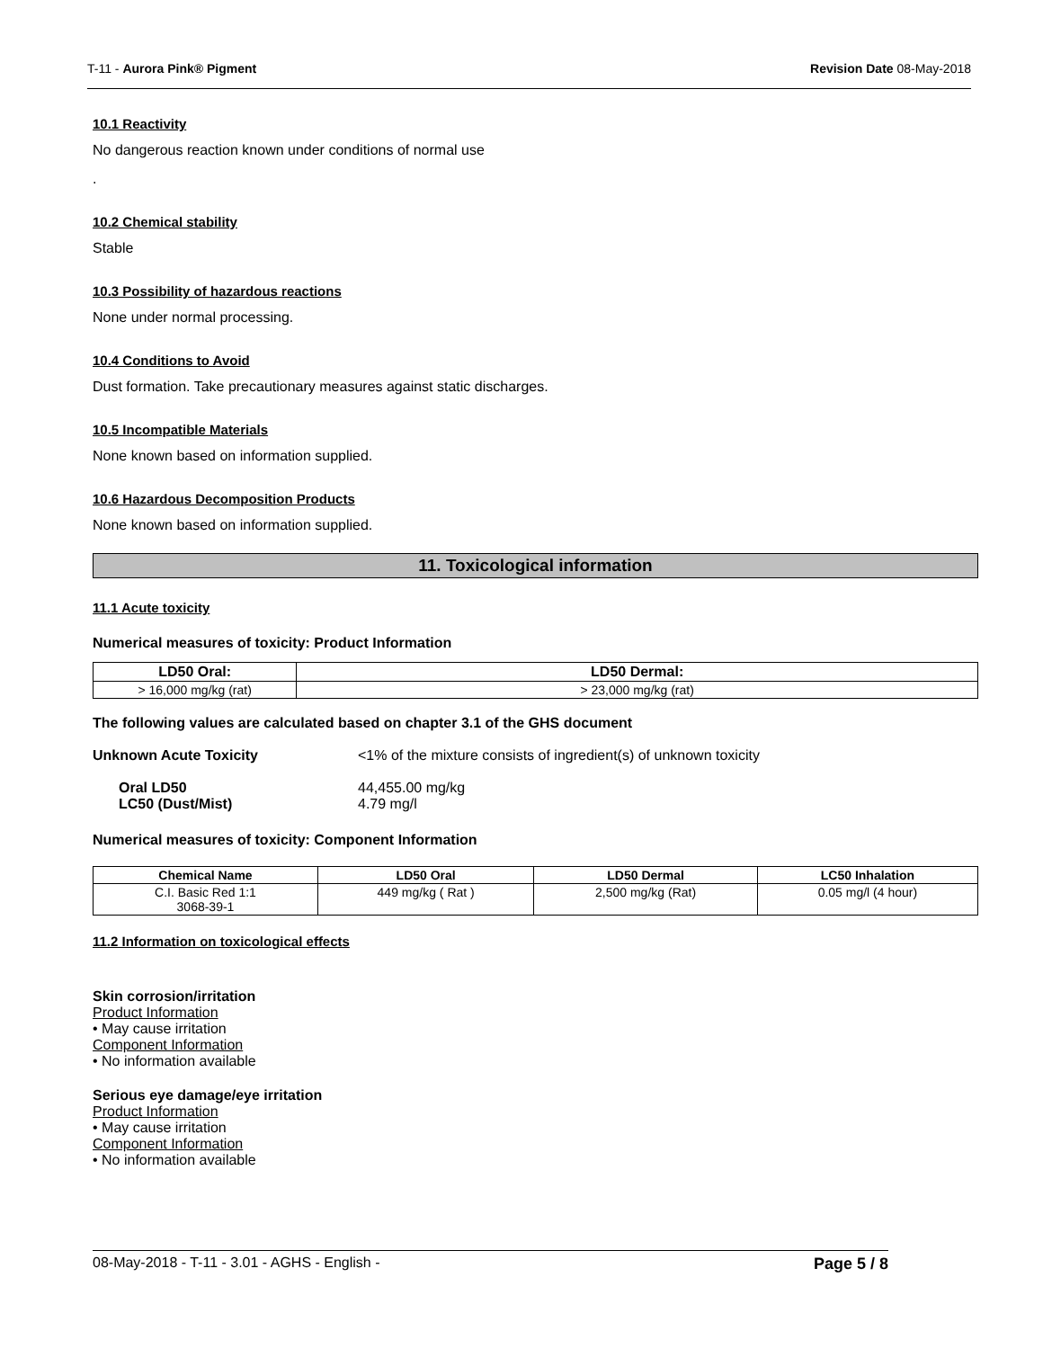T-11 - Aurora Pink® Pigment Revision Date 08-May-2018
10.1 Reactivity
No dangerous reaction known under conditions of normal use
.
10.2 Chemical stability
Stable
10.3 Possibility of hazardous reactions
None under normal processing.
10.4 Conditions to Avoid
Dust formation. Take precautionary measures against static discharges.
10.5 Incompatible Materials
None known based on information supplied.
10.6 Hazardous Decomposition Products
None known based on information supplied.
11. Toxicological information
11.1 Acute toxicity
Numerical measures of toxicity: Product Information
| LD50 Oral: | LD50 Dermal: |
| --- | --- |
| > 16,000 mg/kg (rat) | > 23,000 mg/kg (rat) |
The following values are calculated based on chapter 3.1 of the GHS document
Unknown Acute Toxicity <1% of the mixture consists of ingredient(s) of unknown toxicity
Oral LD50 44,455.00 mg/kg
LC50 (Dust/Mist) 4.79 mg/l
Numerical measures of toxicity: Component Information
| Chemical Name | LD50 Oral | LD50 Dermal | LC50 Inhalation |
| --- | --- | --- | --- |
| C.I. Basic Red 1:1 3068-39-1 | 449 mg/kg ( Rat ) | 2,500 mg/kg (Rat) | 0.05 mg/l (4 hour) |
11.2 Information on toxicological effects
Skin corrosion/irritation
Product Information
• May cause irritation
Component Information
• No information available
Serious eye damage/eye irritation
Product Information
• May cause irritation
Component Information
• No information available
08-May-2018 - T-11 - 3.01 - AGHS - English - Page 5 / 8